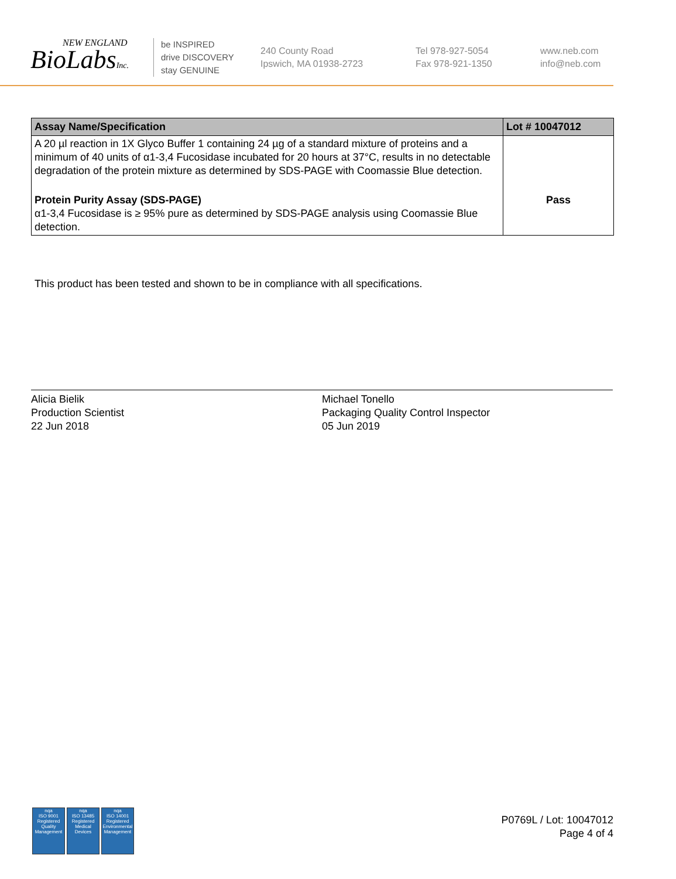NEW ENGLAND
BioLabsInc.
be INSPIRED
drive DISCOVERY
stay GENUINE
240 County Road
Ipswich, MA 01938-2723
Tel 978-927-5054
Fax 978-921-1350
www.neb.com
info@neb.com
| Assay Name/Specification | Lot # 10047012 |
| --- | --- |
| A 20 µl reaction in 1X Glyco Buffer 1 containing 24 µg of a standard mixture of proteins and a minimum of 40 units of α1-3,4 Fucosidase incubated for 20 hours at 37°C, results in no detectable degradation of the protein mixture as determined by SDS-PAGE with Coomassie Blue detection. | |
| Protein Purity Assay (SDS-PAGE) α1-3,4 Fucosidase is ≥ 95% pure as determined by SDS-PAGE analysis using Coomassie Blue detection. | Pass |
This product has been tested and shown to be in compliance with all specifications.
Alicia Bielik
Production Scientist
22 Jun 2018
Michael Tonello
Packaging Quality Control Inspector
05 Jun 2019
nqa
ISO 9001
Registered
Quality Management
nqa
ISO 13485
Registered
Medical Devices
nqa
ISO 14001
Registered
Environmental Management
P0769L / Lot: 10047012
Page 4 of 4